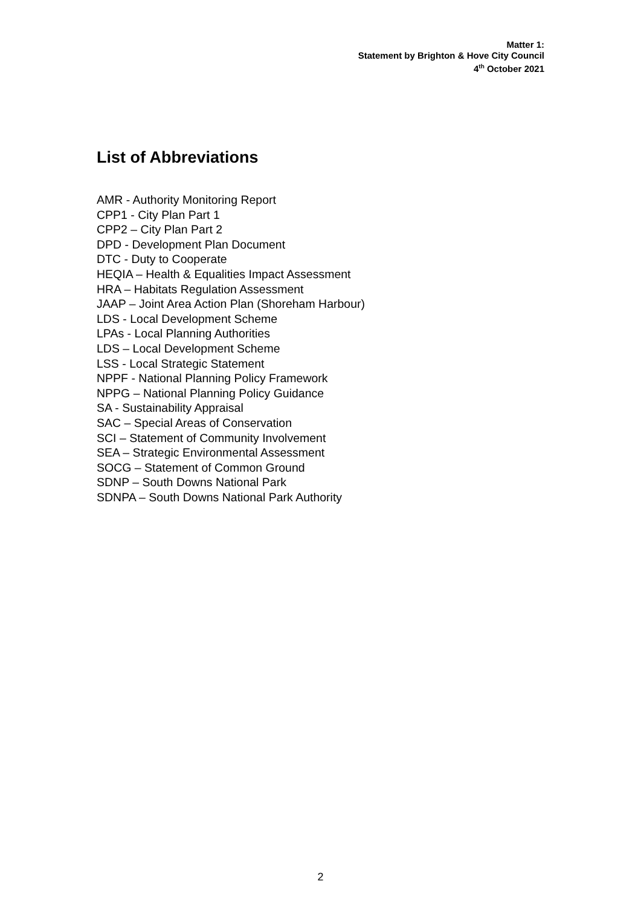Matter 1:
Statement by Brighton & Hove City Council
4<sup>th</sup> October 2021
List of Abbreviations
AMR - Authority Monitoring Report
CPP1 - City Plan Part 1
CPP2 – City Plan Part 2
DPD - Development Plan Document
DTC - Duty to Cooperate
HEQIA – Health & Equalities Impact Assessment
HRA – Habitats Regulation Assessment
JAAP – Joint Area Action Plan (Shoreham Harbour)
LDS - Local Development Scheme
LPAs - Local Planning Authorities
LDS – Local Development Scheme
LSS - Local Strategic Statement
NPPF - National Planning Policy Framework
NPPG – National Planning Policy Guidance
SA - Sustainability Appraisal
SAC – Special Areas of Conservation
SCI – Statement of Community Involvement
SEA – Strategic Environmental Assessment
SOCG – Statement of Common Ground
SDNP – South Downs National Park
SDNPA – South Downs National Park Authority
2